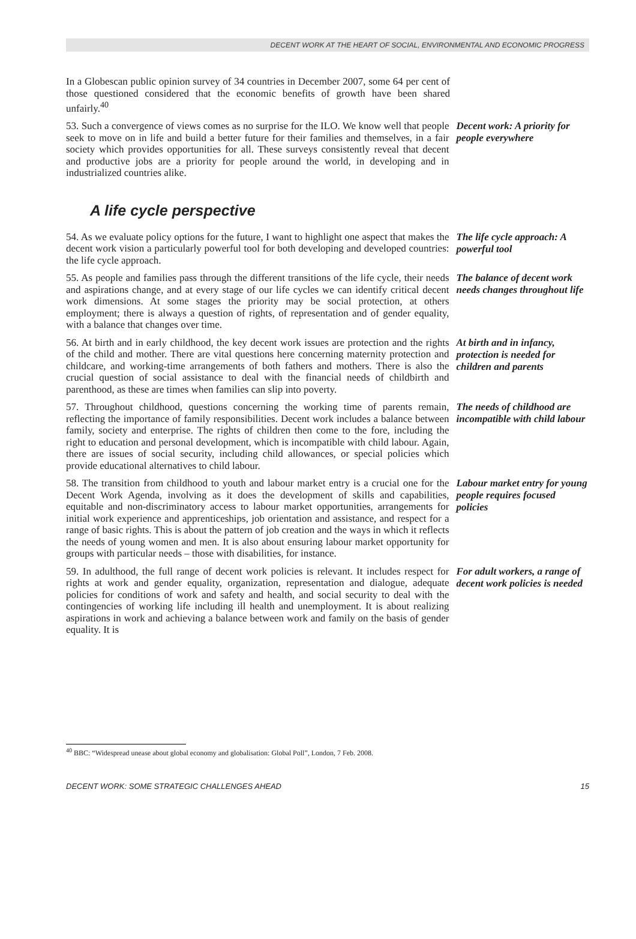DECENT WORK AT THE HEART OF SOCIAL, ENVIRONMENTAL AND ECONOMIC PROGRESS
In a Globescan public opinion survey of 34 countries in December 2007, some 64 per cent of those questioned considered that the economic benefits of growth have been shared unfairly.<sup>40</sup>
53. Such a convergence of views comes as no surprise for the ILO. We know well that people seek to move on in life and build a better future for their families and themselves, in a fair society which provides opportunities for all. These surveys consistently reveal that decent and productive jobs are a priority for people around the world, in developing and in industrialized countries alike.
Decent work: A priority for people everywhere
A life cycle perspective
54. As we evaluate policy options for the future, I want to highlight one aspect that makes the decent work vision a particularly powerful tool for both developing and developed countries: the life cycle approach.
The life cycle approach: A powerful tool
55. As people and families pass through the different transitions of the life cycle, their needs and aspirations change, and at every stage of our life cycles we can identify critical decent work dimensions. At some stages the priority may be social protection, at others employment; there is always a question of rights, of representation and of gender equality, with a balance that changes over time.
The balance of decent work needs changes throughout life
56. At birth and in early childhood, the key decent work issues are protection and the rights of the child and mother. There are vital questions here concerning maternity protection and childcare, and working-time arrangements of both fathers and mothers. There is also the crucial question of social assistance to deal with the financial needs of childbirth and parenthood, as these are times when families can slip into poverty.
At birth and in infancy, protection is needed for children and parents
57. Throughout childhood, questions concerning the working time of parents remain, reflecting the importance of family responsibilities. Decent work includes a balance between family, society and enterprise. The rights of children then come to the fore, including the right to education and personal development, which is incompatible with child labour. Again, there are issues of social security, including child allowances, or special policies which provide educational alternatives to child labour.
The needs of childhood are incompatible with child labour
58. The transition from childhood to youth and labour market entry is a crucial one for the Decent Work Agenda, involving as it does the development of skills and capabilities, equitable and non-discriminatory access to labour market opportunities, arrangements for initial work experience and apprenticeships, job orientation and assistance, and respect for a range of basic rights. This is about the pattern of job creation and the ways in which it reflects the needs of young women and men. It is also about ensuring labour market opportunity for groups with particular needs – those with disabilities, for instance.
Labour market entry for young people requires focused policies
59. In adulthood, the full range of decent work policies is relevant. It includes respect for rights at work and gender equality, organization, representation and dialogue, adequate policies for conditions of work and safety and health, and social security to deal with the contingencies of working life including ill health and unemployment. It is about realizing aspirations in work and achieving a balance between work and family on the basis of gender equality. It is
For adult workers, a range of decent work policies is needed
<sup>40</sup> BBC: “Widespread unease about global economy and globalisation: Global Poll”, London, 7 Feb. 2008.
DECENT WORK: SOME STRATEGIC CHALLENGES AHEAD 15